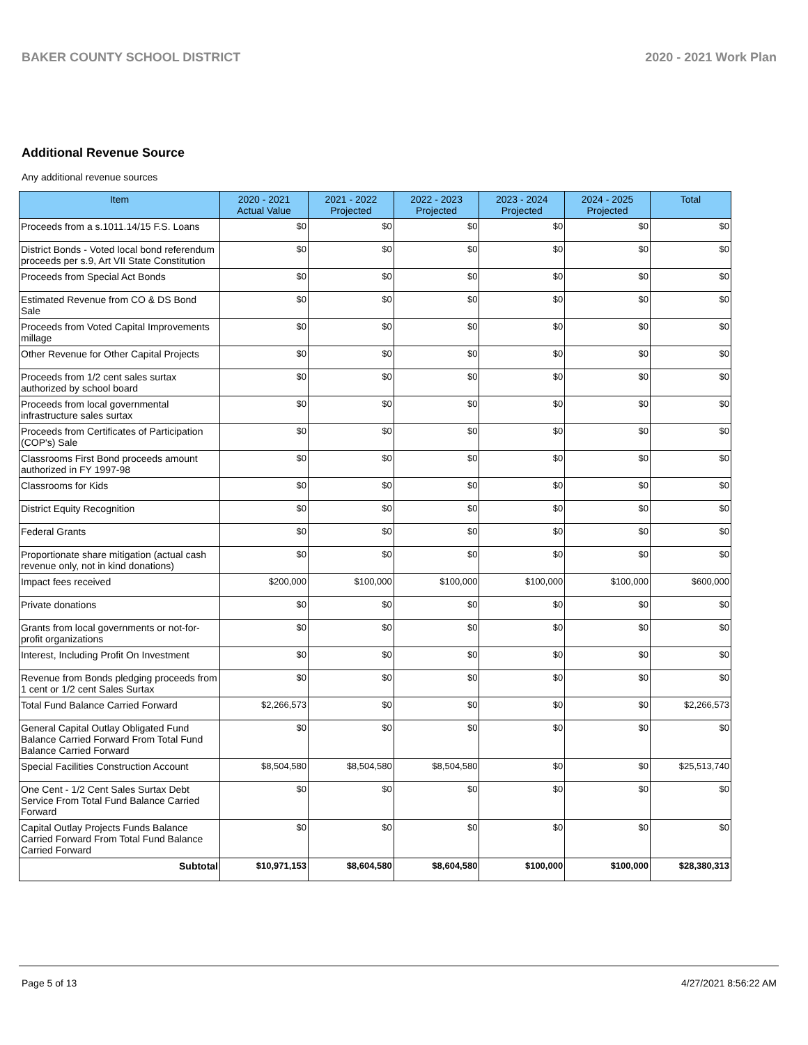BAKER COUNTY SCHOOL DISTRICT 2020 - 2021 Work Plan
Additional Revenue Source
Any additional revenue sources
| Item | 2020 - 2021 Actual Value | 2021 - 2022 Projected | 2022 - 2023 Projected | 2023 - 2024 Projected | 2024 - 2025 Projected | Total |
| --- | --- | --- | --- | --- | --- | --- |
| Proceeds from a s.1011.14/15 F.S. Loans | $0 | $0 | $0 | $0 | $0 | $0 |
| District Bonds - Voted local bond referendum proceeds per s.9, Art VII State Constitution | $0 | $0 | $0 | $0 | $0 | $0 |
| Proceeds from Special Act Bonds | $0 | $0 | $0 | $0 | $0 | $0 |
| Estimated Revenue from CO & DS Bond Sale | $0 | $0 | $0 | $0 | $0 | $0 |
| Proceeds from Voted Capital Improvements millage | $0 | $0 | $0 | $0 | $0 | $0 |
| Other Revenue for Other Capital Projects | $0 | $0 | $0 | $0 | $0 | $0 |
| Proceeds from 1/2 cent sales surtax authorized by school board | $0 | $0 | $0 | $0 | $0 | $0 |
| Proceeds from local governmental infrastructure sales surtax | $0 | $0 | $0 | $0 | $0 | $0 |
| Proceeds from Certificates of Participation (COP's) Sale | $0 | $0 | $0 | $0 | $0 | $0 |
| Classrooms First Bond proceeds amount authorized in FY 1997-98 | $0 | $0 | $0 | $0 | $0 | $0 |
| Classrooms for Kids | $0 | $0 | $0 | $0 | $0 | $0 |
| District Equity Recognition | $0 | $0 | $0 | $0 | $0 | $0 |
| Federal Grants | $0 | $0 | $0 | $0 | $0 | $0 |
| Proportionate share mitigation (actual cash revenue only, not in kind donations) | $0 | $0 | $0 | $0 | $0 | $0 |
| Impact fees received | $200,000 | $100,000 | $100,000 | $100,000 | $100,000 | $600,000 |
| Private donations | $0 | $0 | $0 | $0 | $0 | $0 |
| Grants from local governments or not-for-profit organizations | $0 | $0 | $0 | $0 | $0 | $0 |
| Interest, Including Profit On Investment | $0 | $0 | $0 | $0 | $0 | $0 |
| Revenue from Bonds pledging proceeds from 1 cent or 1/2 cent Sales Surtax | $0 | $0 | $0 | $0 | $0 | $0 |
| Total Fund Balance Carried Forward | $2,266,573 | $0 | $0 | $0 | $0 | $2,266,573 |
| General Capital Outlay Obligated Fund Balance Carried Forward From Total Fund Balance Carried Forward | $0 | $0 | $0 | $0 | $0 | $0 |
| Special Facilities Construction Account | $8,504,580 | $8,504,580 | $8,504,580 | $0 | $0 | $25,513,740 |
| One Cent - 1/2 Cent Sales Surtax Debt Service From Total Fund Balance Carried Forward | $0 | $0 | $0 | $0 | $0 | $0 |
| Capital Outlay Projects Funds Balance Carried Forward From Total Fund Balance Carried Forward | $0 | $0 | $0 | $0 | $0 | $0 |
| Subtotal | $10,971,153 | $8,604,580 | $8,604,580 | $100,000 | $100,000 | $28,380,313 |
Page 5 of 13 4/27/2021 8:56:22 AM